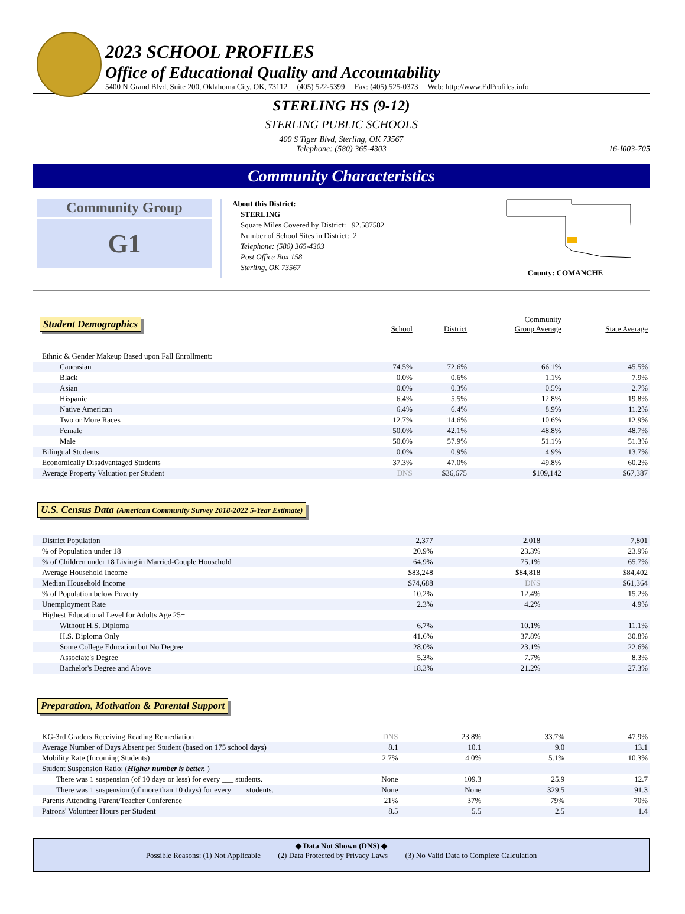2023 SCHOOL PROFILES
Office of Educational Quality and Accountability
5400 N Grand Blvd, Suite 200, Oklahoma City, OK, 73112 (405) 522-5399 Fax: (405) 525-0373 Web: http://www.EdProfiles.info
STERLING HS (9-12)
STERLING PUBLIC SCHOOLS
400 S Tiger Blvd, Sterling, OK 73567
Telephone: (580) 365-4303
16-I003-705
Community Characteristics
Community Group
G1
About this District:
STERLING
Square Miles Covered by District: 92.587582
Number of School Sites in District: 2
Telephone: (580) 365-4303
Post Office Box 158
Sterling, OK 73567
County: COMANCHE
| Student Demographics | School | District | Community Group Average | State Average |
| Ethnic & Gender Makeup Based upon Fall Enrollment: | | | | |
| Caucasian | 74.5% | 72.6% | 66.1% | 45.5% |
| Black | 0.0% | 0.6% | 1.1% | 7.9% |
| Asian | 0.0% | 0.3% | 0.5% | 2.7% |
| Hispanic | 6.4% | 5.5% | 12.8% | 19.8% |
| Native American | 6.4% | 6.4% | 8.9% | 11.2% |
| Two or More Races | 12.7% | 14.6% | 10.6% | 12.9% |
| Female | 50.0% | 42.1% | 48.8% | 48.7% |
| Male | 50.0% | 57.9% | 51.1% | 51.3% |
| Bilingual Students | 0.0% | 0.9% | 4.9% | 13.7% |
| Economically Disadvantaged Students | 37.3% | 47.0% | 49.8% | 60.2% |
| Average Property Valuation per Student | DNS | $36,675 | $109,142 | $67,387 |
U.S. Census Data (American Community Survey 2018-2022 5-Year Estimate)
| District Population | 2,377 | 2,018 | 7,801 |
| % of Population under 18 | 20.9% | 23.3% | 23.9% |
| % of Children under 18 Living in Married-Couple Household | 64.9% | 75.1% | 65.7% |
| Average Household Income | $83,248 | $84,818 | $84,402 |
| Median Household Income | $74,688 | DNS | $61,364 |
| % of Population below Poverty | 10.2% | 12.4% | 15.2% |
| Unemployment Rate | 2.3% | 4.2% | 4.9% |
| Highest Educational Level for Adults Age 25+ | | | |
| Without H.S. Diploma | 6.7% | 10.1% | 11.1% |
| H.S. Diploma Only | 41.6% | 37.8% | 30.8% |
| Some College Education but No Degree | 28.0% | 23.1% | 22.6% |
| Associate's Degree | 5.3% | 7.7% | 8.3% |
| Bachelor's Degree and Above | 18.3% | 21.2% | 27.3% |
Preparation, Motivation & Parental Support
| KG-3rd Graders Receiving Reading Remediation | DNS | 23.8% | 33.7% | 47.9% |
| Average Number of Days Absent per Student (based on 175 school days) | 8.1 | 10.1 | 9.0 | 13.1 |
| Mobility Rate (Incoming Students) | 2.7% | 4.0% | 5.1% | 10.3% |
| Student Suspension Ratio: ( Higher number is better. ) | | | | |
| There was 1 suspension (of 10 days or less) for every ___ students. | None | 109.3 | 25.9 | 12.7 |
| There was 1 suspension (of more than 10 days) for every ___ students. | None | None | 329.5 | 91.3 |
| Parents Attending Parent/Teacher Conference | 21% | 37% | 79% | 70% |
| Patrons' Volunteer Hours per Student | 8.5 | 5.5 | 2.5 | 1.4 |
◆ Data Not Shown (DNS) ◆
Possible Reasons: (1) Not Applicable (2) Data Protected by Privacy Laws (3) No Valid Data to Complete Calculation